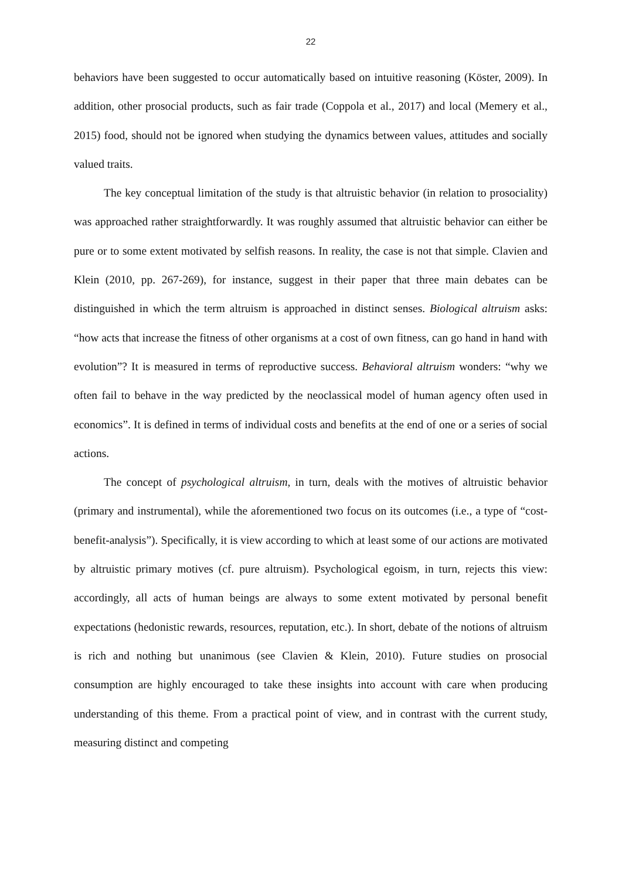22
behaviors have been suggested to occur automatically based on intuitive reasoning (Köster, 2009). In addition, other prosocial products, such as fair trade (Coppola et al., 2017) and local (Memery et al., 2015) food, should not be ignored when studying the dynamics between values, attitudes and socially valued traits.
The key conceptual limitation of the study is that altruistic behavior (in relation to prosociality) was approached rather straightforwardly. It was roughly assumed that altruistic behavior can either be pure or to some extent motivated by selfish reasons. In reality, the case is not that simple. Clavien and Klein (2010, pp. 267-269), for instance, suggest in their paper that three main debates can be distinguished in which the term altruism is approached in distinct senses. Biological altruism asks: “how acts that increase the fitness of other organisms at a cost of own fitness, can go hand in hand with evolution”? It is measured in terms of reproductive success. Behavioral altruism wonders: “why we often fail to behave in the way predicted by the neoclassical model of human agency often used in economics”. It is defined in terms of individual costs and benefits at the end of one or a series of social actions.
The concept of psychological altruism, in turn, deals with the motives of altruistic behavior (primary and instrumental), while the aforementioned two focus on its outcomes (i.e., a type of “cost-benefit-analysis”). Specifically, it is view according to which at least some of our actions are motivated by altruistic primary motives (cf. pure altruism). Psychological egoism, in turn, rejects this view: accordingly, all acts of human beings are always to some extent motivated by personal benefit expectations (hedonistic rewards, resources, reputation, etc.). In short, debate of the notions of altruism is rich and nothing but unanimous (see Clavien & Klein, 2010). Future studies on prosocial consumption are highly encouraged to take these insights into account with care when producing understanding of this theme. From a practical point of view, and in contrast with the current study, measuring distinct and competing